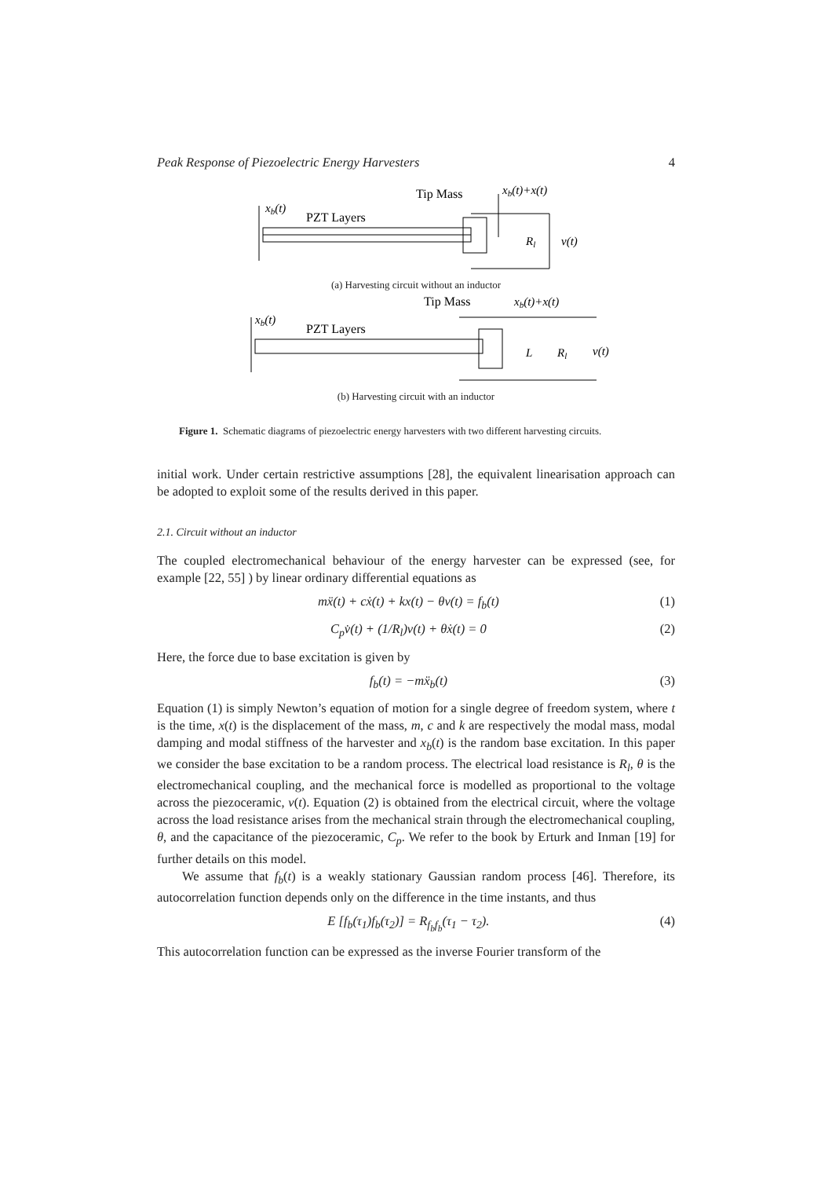Peak Response of Piezoelectric Energy Harvesters 4
PZT Layers
Tip Mass
xb(t)+x(t)
xb(t)
Rl
v(t)
(a) Harvesting circuit without an inductor
PZT Layers
Tip Mass
xb(t)+x(t)
xb(t)
L
Rl
v(t)
(b) Harvesting circuit with an inductor
Figure 1. Schematic diagrams of piezoelectric energy harvesters with two different harvesting circuits.
initial work. Under certain restrictive assumptions [28], the equivalent linearisation approach can be adopted to exploit some of the results derived in this paper.
2.1. Circuit without an inductor
The coupled electromechanical behaviour of the energy harvester can be expressed (see, for example [22, 55] ) by linear ordinary differential equations as
mẍ(t) + cẋ(t) + kx(t) − θv(t) = f<sub>b</sub>(t) (1)
C<sub>p</sub>v̇(t) + (1/R<sub>l</sub>)v(t) + θẋ(t) = 0 (2)
Here, the force due to base excitation is given by
f<sub>b</sub>(t) = −mẍ<sub>b</sub>(t) (3)
Equation (1) is simply Newton’s equation of motion for a single degree of freedom system, where t is the time, x(t) is the displacement of the mass, m, c and k are respectively the modal mass, modal damping and modal stiffness of the harvester and x<sub>b</sub>(t) is the random base excitation. In this paper we consider the base excitation to be a random process. The electrical load resistance is R<sub>l</sub>, θ is the electromechanical coupling, and the mechanical force is modelled as proportional to the voltage across the piezoceramic, v(t). Equation (2) is obtained from the electrical circuit, where the voltage across the load resistance arises from the mechanical strain through the electromechanical coupling, θ, and the capacitance of the piezoceramic, C<sub>p</sub>. We refer to the book by Erturk and Inman [19] for further details on this model.
We assume that f<sub>b</sub>(t) is a weakly stationary Gaussian random process [46]. Therefore, its autocorrelation function depends only on the difference in the time instants, and thus
E [f<sub>b</sub>(τ<sub>1</sub>)f<sub>b</sub>(τ<sub>2</sub>)] = R<sub>f<sub>b</sub>f<sub>b</sub></sub>(τ<sub>1</sub> − τ<sub>2</sub>). (4)
This autocorrelation function can be expressed as the inverse Fourier transform of the